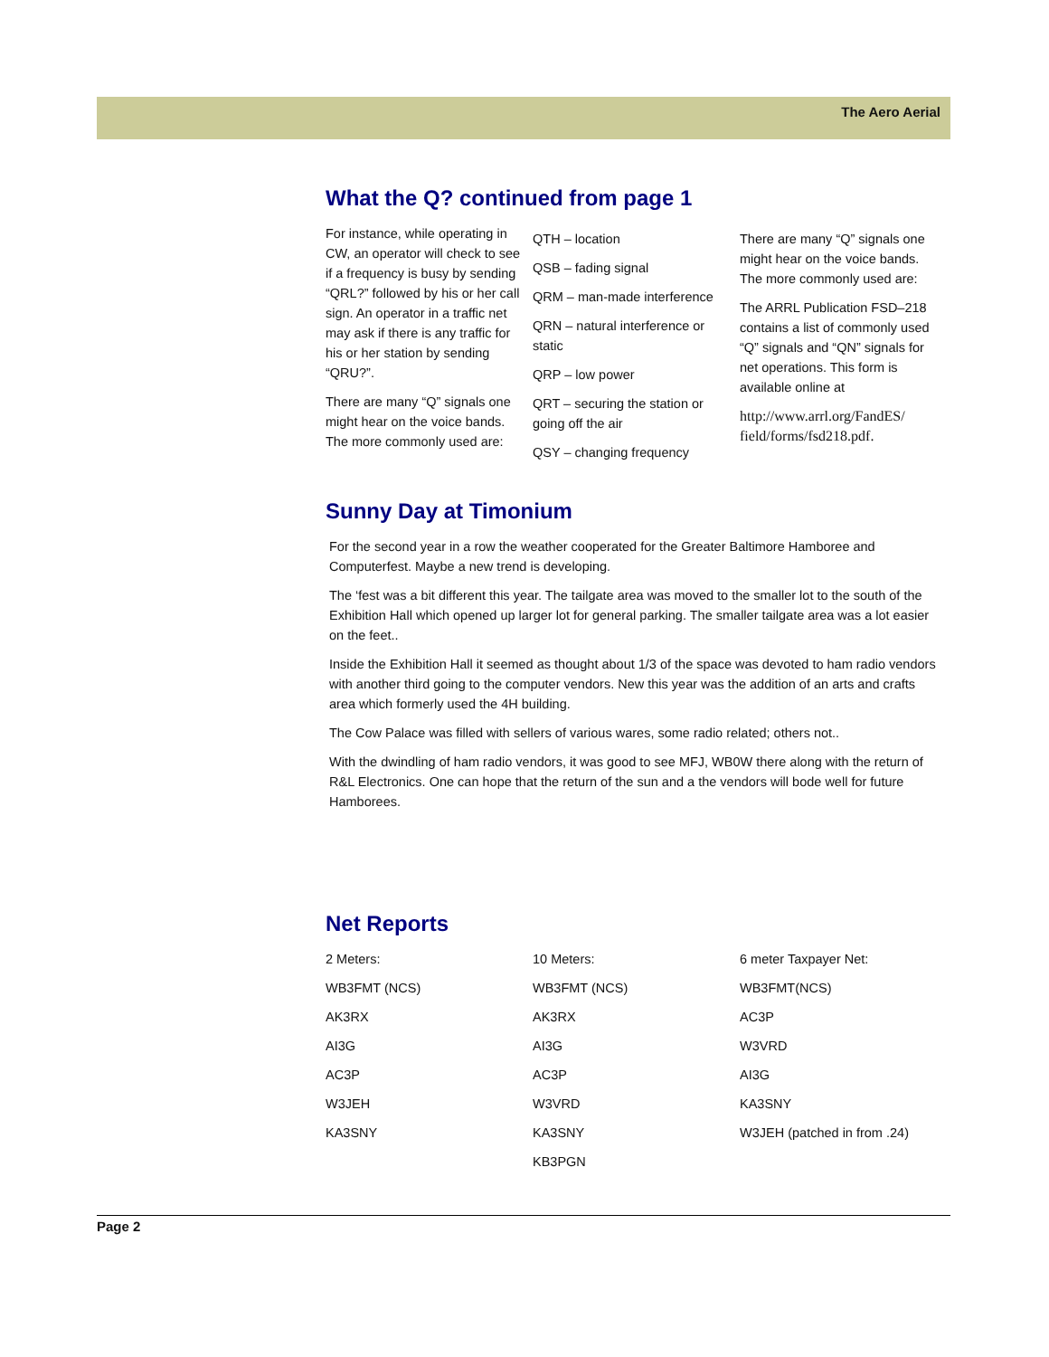The Aero Aerial
What the Q? continued from page 1
For instance, while operating in CW, an operator will check to see if a frequency is busy by sending “QRL?” followed by his or her call sign. An operator in a traffic net may ask if there is any traffic for his or her station by sending “QRU?”.
There are many “Q” signals one might hear on the voice bands. The more commonly used are:
QTH – location
QSB – fading signal
QRM – man-made interference
QRN – natural interference or static
QRP – low power
QRT – securing the station or going off the air
QSY – changing frequency
There are many “Q” signals one might hear on the voice bands. The more commonly used are:
The ARRL Publication FSD–218 contains a list of commonly used “Q” signals and “QN” signals for net operations. This form is available online at
http://www.arrl.org/FandES/ field/forms/fsd218.pdf.
Sunny Day at Timonium
For the second year in a row the weather cooperated for the Greater Baltimore Hamboree and Computerfest. Maybe a new trend is developing.
The ‘fest was a bit different this year. The tailgate area was moved to the smaller lot to the south of the Exhibition Hall which opened up larger lot for general parking. The smaller tailgate area was a lot easier on the feet..
Inside the Exhibition Hall it seemed as thought about 1/3 of the space was devoted to ham radio vendors with another third going to the computer vendors. New this year was the addition of an arts and crafts area which formerly used the 4H building.
The Cow Palace was filled with sellers of various wares, some radio related; others not..
With the dwindling of ham radio vendors, it was good to see MFJ, WB0W there along with the return of R&L Electronics. One can hope that the return of the sun and a the vendors will bode well for future Hamborees.
Net Reports
2 Meters:
WB3FMT (NCS)
AK3RX
AI3G
AC3P
W3JEH
KA3SNY
10 Meters:
WB3FMT (NCS)
AK3RX
AI3G
AC3P
W3VRD
KA3SNY
KB3PGN
6 meter Taxpayer Net:
WB3FMT(NCS)
AC3P
W3VRD
AI3G
KA3SNY
W3JEH (patched in from .24)
Page 2